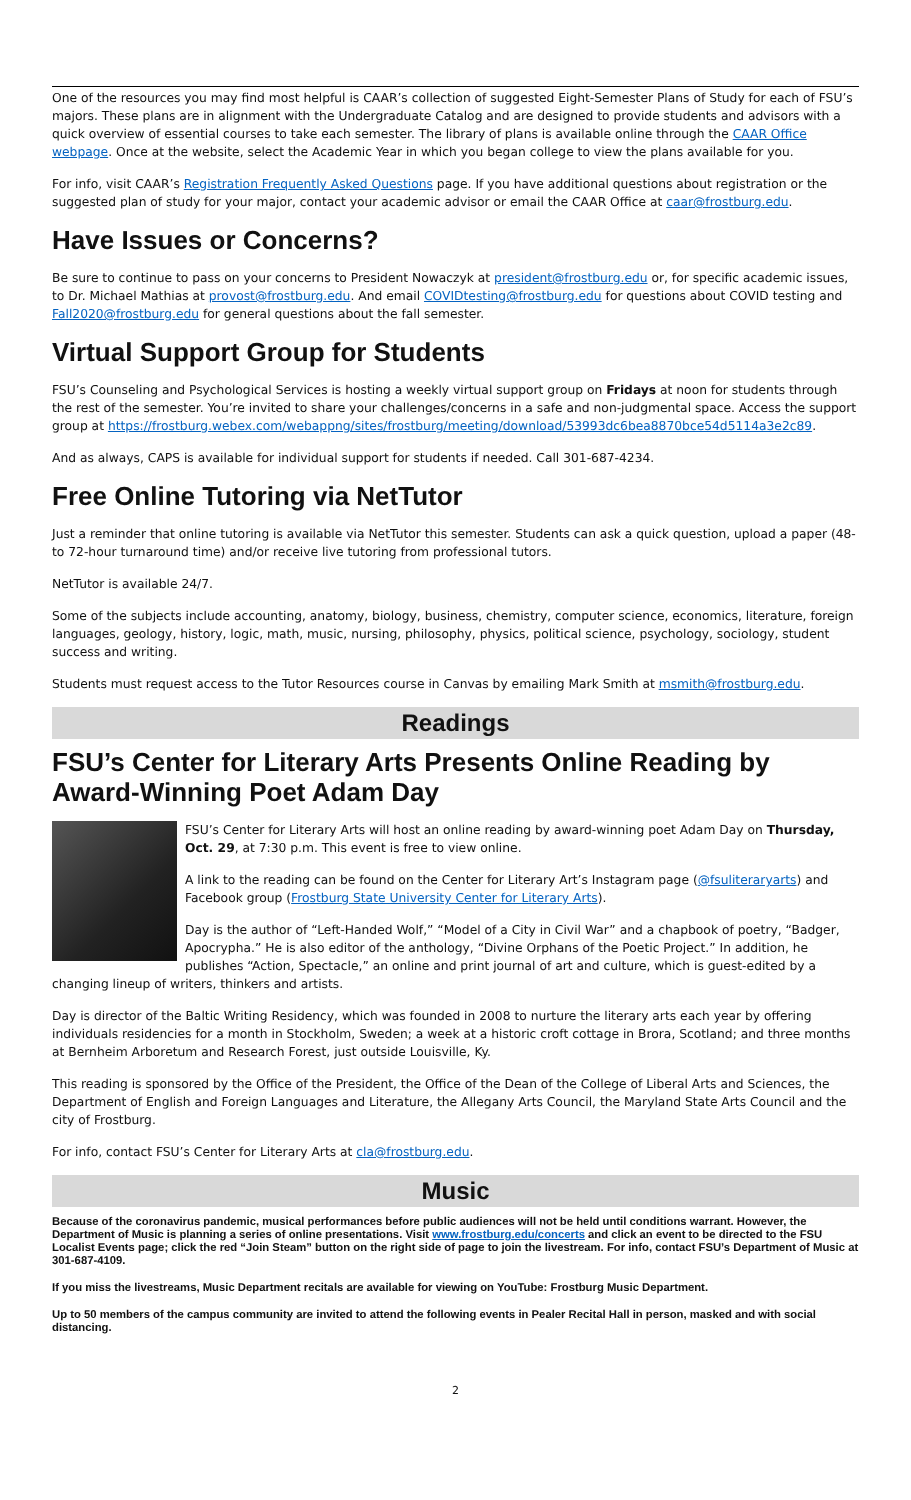One of the resources you may find most helpful is CAAR’s collection of suggested Eight-Semester Plans of Study for each of FSU’s majors. These plans are in alignment with the Undergraduate Catalog and are designed to provide students and advisors with a quick overview of essential courses to take each semester. The library of plans is available online through the CAAR Office webpage. Once at the website, select the Academic Year in which you began college to view the plans available for you.
For info, visit CAAR’s Registration Frequently Asked Questions page. If you have additional questions about registration or the suggested plan of study for your major, contact your academic advisor or email the CAAR Office at caar@frostburg.edu.
Have Issues or Concerns?
Be sure to continue to pass on your concerns to President Nowaczyk at president@frostburg.edu or, for specific academic issues, to Dr. Michael Mathias at provost@frostburg.edu. And email COVIDtesting@frostburg.edu for questions about COVID testing and Fall2020@frostburg.edu for general questions about the fall semester.
Virtual Support Group for Students
FSU’s Counseling and Psychological Services is hosting a weekly virtual support group on Fridays at noon for students through the rest of the semester. You’re invited to share your challenges/concerns in a safe and non-judgmental space. Access the support group at https://frostburg.webex.com/webappng/sites/frostburg/meeting/download/53993dc6bea8870bce54d5114a3e2c89.
And as always, CAPS is available for individual support for students if needed. Call 301-687-4234.
Free Online Tutoring via NetTutor
Just a reminder that online tutoring is available via NetTutor this semester. Students can ask a quick question, upload a paper (48- to 72-hour turnaround time) and/or receive live tutoring from professional tutors.
NetTutor is available 24/7.
Some of the subjects include accounting, anatomy, biology, business, chemistry, computer science, economics, literature, foreign languages, geology, history, logic, math, music, nursing, philosophy, physics, political science, psychology, sociology, student success and writing.
Students must request access to the Tutor Resources course in Canvas by emailing Mark Smith at msmith@frostburg.edu.
Readings
FSU’s Center for Literary Arts Presents Online Reading by Award-Winning Poet Adam Day
FSU’s Center for Literary Arts will host an online reading by award-winning poet Adam Day on Thursday, Oct. 29, at 7:30 p.m. This event is free to view online.
A link to the reading can be found on the Center for Literary Art’s Instagram page (@fsuliteraryarts) and Facebook group (Frostburg State University Center for Literary Arts).
Day is the author of “Left-Handed Wolf,” “Model of a City in Civil War” and a chapbook of poetry, “Badger, Apocrypha.” He is also editor of the anthology, “Divine Orphans of the Poetic Project.” In addition, he publishes “Action, Spectacle,” an online and print journal of art and culture, which is guest-edited by a changing lineup of writers, thinkers and artists.
Day is director of the Baltic Writing Residency, which was founded in 2008 to nurture the literary arts each year by offering individuals residencies for a month in Stockholm, Sweden; a week at a historic croft cottage in Brora, Scotland; and three months at Bernheim Arboretum and Research Forest, just outside Louisville, Ky.
This reading is sponsored by the Office of the President, the Office of the Dean of the College of Liberal Arts and Sciences, the Department of English and Foreign Languages and Literature, the Allegany Arts Council, the Maryland State Arts Council and the city of Frostburg.
For info, contact FSU’s Center for Literary Arts at cla@frostburg.edu.
Music
Because of the coronavirus pandemic, musical performances before public audiences will not be held until conditions warrant. However, the Department of Music is planning a series of online presentations. Visit www.frostburg.edu/concerts and click an event to be directed to the FSU Localist Events page; click the red “Join Steam” button on the right side of page to join the livestream. For info, contact FSU’s Department of Music at 301-687-4109.
If you miss the livestreams, Music Department recitals are available for viewing on YouTube: Frostburg Music Department.
Up to 50 members of the campus community are invited to attend the following events in Pealer Recital Hall in person, masked and with social distancing.
2